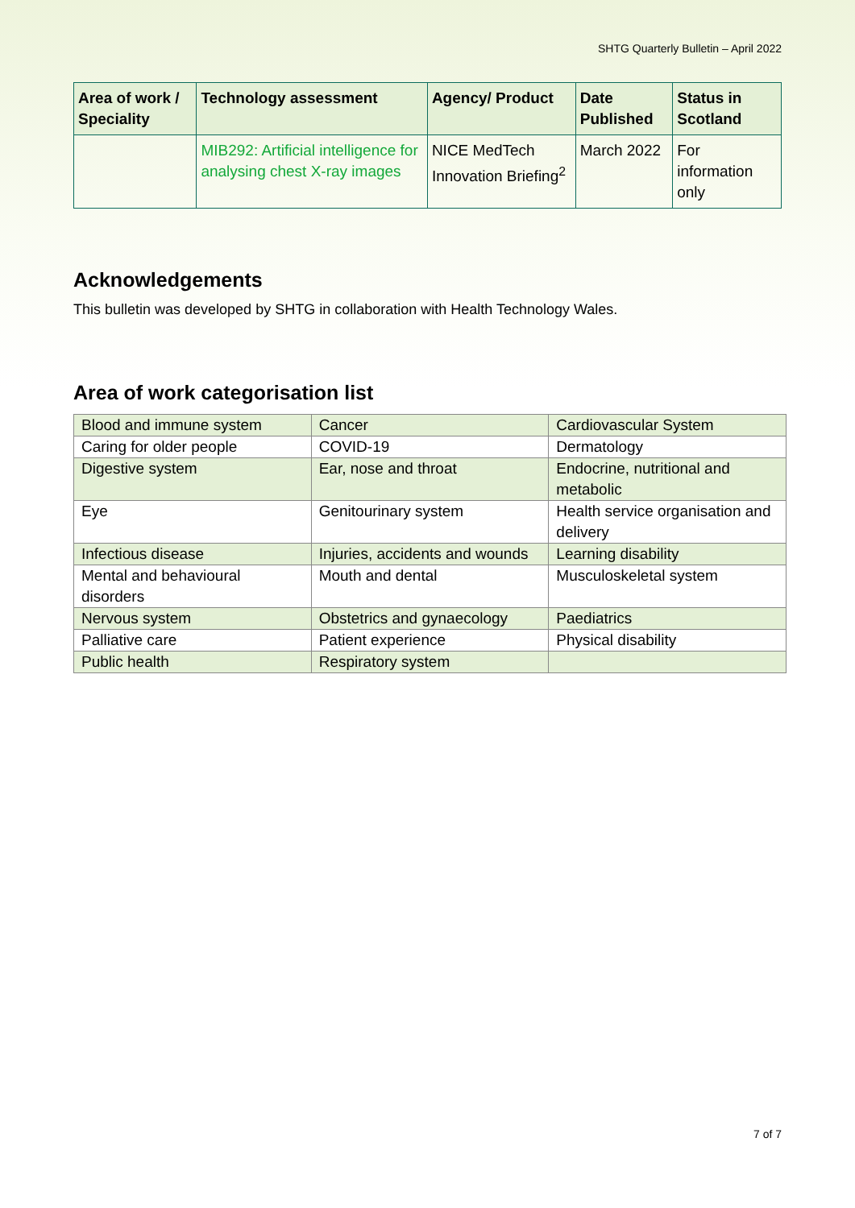SHTG Quarterly Bulletin – April 2022
| Area of work / Speciality | Technology assessment | Agency/ Product | Date Published | Status in Scotland |
| --- | --- | --- | --- | --- |
| | MIB292: Artificial intelligence for analysing chest X-ray images | NICE MedTech Innovation Briefing<sup>2</sup> | March 2022 | For information only |
Acknowledgements
This bulletin was developed by SHTG in collaboration with Health Technology Wales.
Area of work categorisation list
| Blood and immune system | Cancer | Cardiovascular System |
| Caring for older people | COVID-19 | Dermatology |
| Digestive system | Ear, nose and throat | Endocrine, nutritional and metabolic |
| Eye | Genitourinary system | Health service organisation and delivery |
| Infectious disease | Injuries, accidents and wounds | Learning disability |
| Mental and behavioural disorders | Mouth and dental | Musculoskeletal system |
| Nervous system | Obstetrics and gynaecology | Paediatrics |
| Palliative care | Patient experience | Physical disability |
| Public health | Respiratory system | |
7 of 7